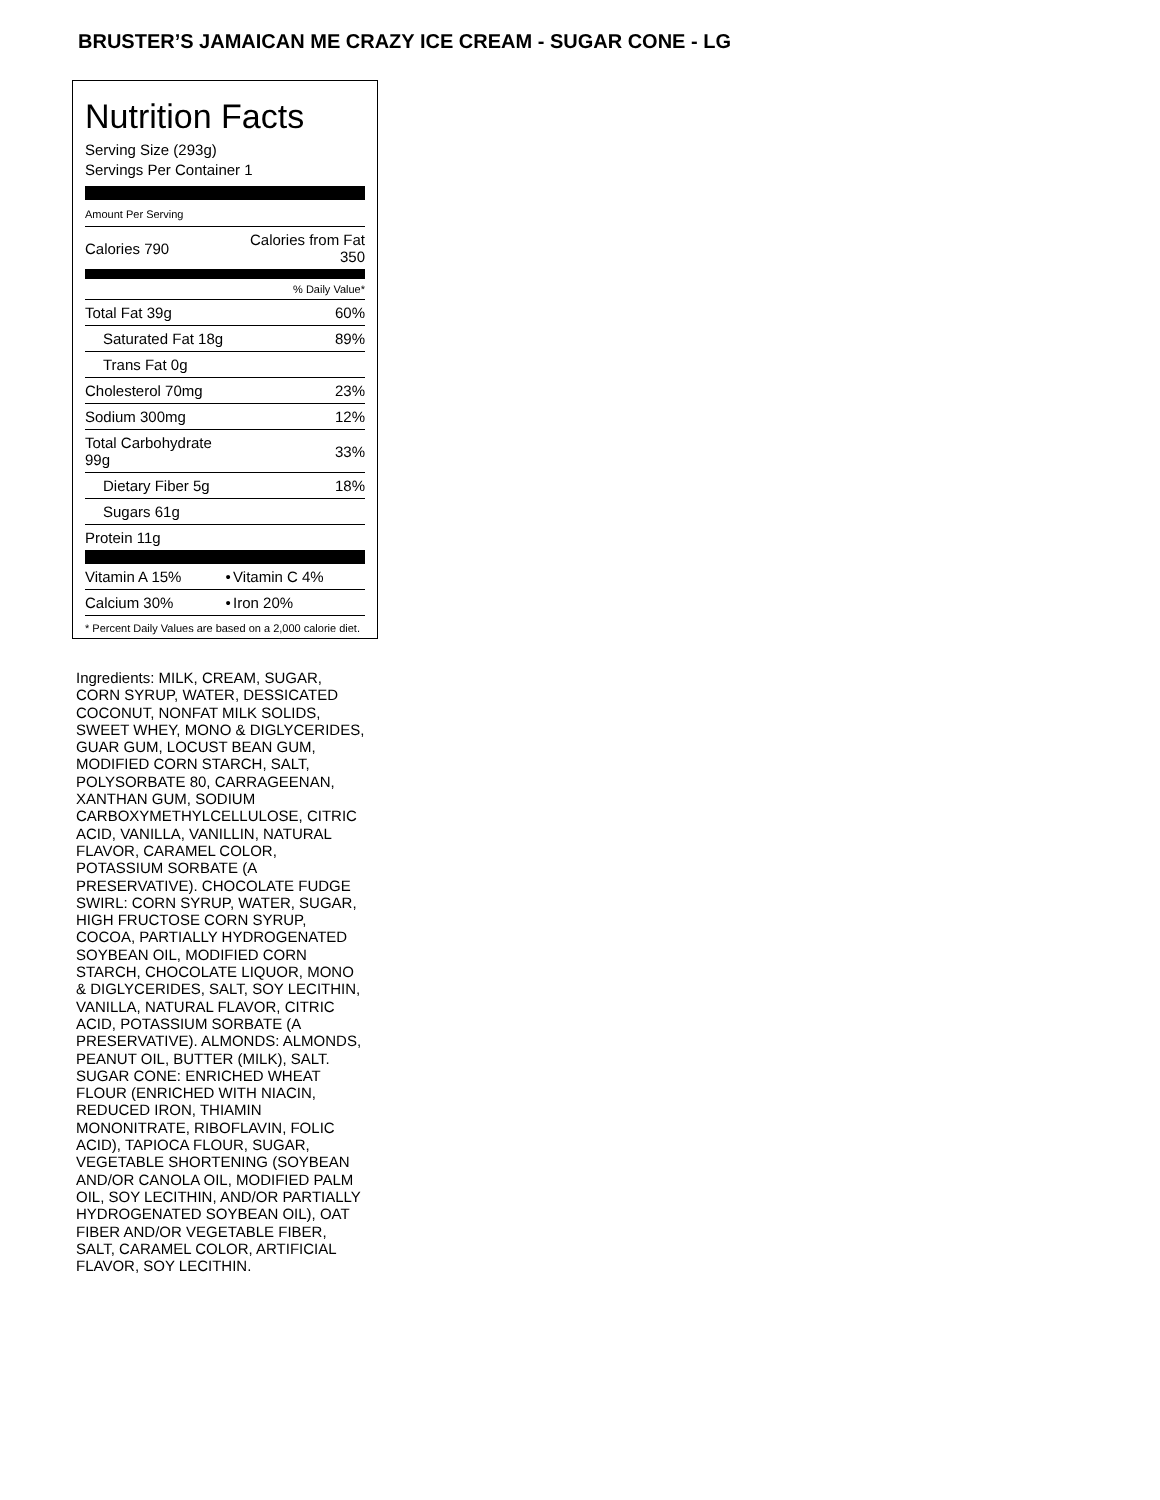BRUSTER’S JAMAICAN ME CRAZY ICE CREAM - SUGAR CONE - LG
Nutrition Facts
Serving Size (293g)
Servings Per Container 1
| Amount Per Serving | |
| Calories 790 | Calories from Fat 350 |
| | % Daily Value* |
| Total Fat 39g | 60% |
| Saturated Fat 18g | 89% |
| Trans Fat 0g | |
| Cholesterol 70mg | 23% |
| Sodium 300mg | 12% |
| Total Carbohydrate 99g | 33% |
| Dietary Fiber 5g | 18% |
| Sugars 61g | |
| Protein 11g | |
| Vitamin A 15% | • | Vitamin C 4% |
| Calcium 30% | • | Iron 20% |
* Percent Daily Values are based on a 2,000 calorie diet.
Ingredients: MILK, CREAM, SUGAR, CORN SYRUP, WATER, DESSICATED COCONUT, NONFAT MILK SOLIDS, SWEET WHEY, MONO & DIGLYCERIDES, GUAR GUM, LOCUST BEAN GUM, MODIFIED CORN STARCH, SALT, POLYSORBATE 80, CARRAGEENAN, XANTHAN GUM, SODIUM CARBOXYMETHYLCELLULOSE, CITRIC ACID, VANILLA, VANILLIN, NATURAL FLAVOR, CARAMEL COLOR, POTASSIUM SORBATE (A PRESERVATIVE). CHOCOLATE FUDGE SWIRL: CORN SYRUP, WATER, SUGAR, HIGH FRUCTOSE CORN SYRUP, COCOA, PARTIALLY HYDROGENATED SOYBEAN OIL, MODIFIED CORN STARCH, CHOCOLATE LIQUOR, MONO & DIGLYCERIDES, SALT, SOY LECITHIN, VANILLA, NATURAL FLAVOR, CITRIC ACID, POTASSIUM SORBATE (A PRESERVATIVE). ALMONDS: ALMONDS, PEANUT OIL, BUTTER (MILK), SALT. SUGAR CONE: ENRICHED WHEAT FLOUR (ENRICHED WITH NIACIN, REDUCED IRON, THIAMIN MONONITRATE, RIBOFLAVIN, FOLIC ACID), TAPIOCA FLOUR, SUGAR, VEGETABLE SHORTENING (SOYBEAN AND/OR CANOLA OIL, MODIFIED PALM OIL, SOY LECITHIN, AND/OR PARTIALLY HYDROGENATED SOYBEAN OIL), OAT FIBER AND/OR VEGETABLE FIBER, SALT, CARAMEL COLOR, ARTIFICIAL FLAVOR, SOY LECITHIN.